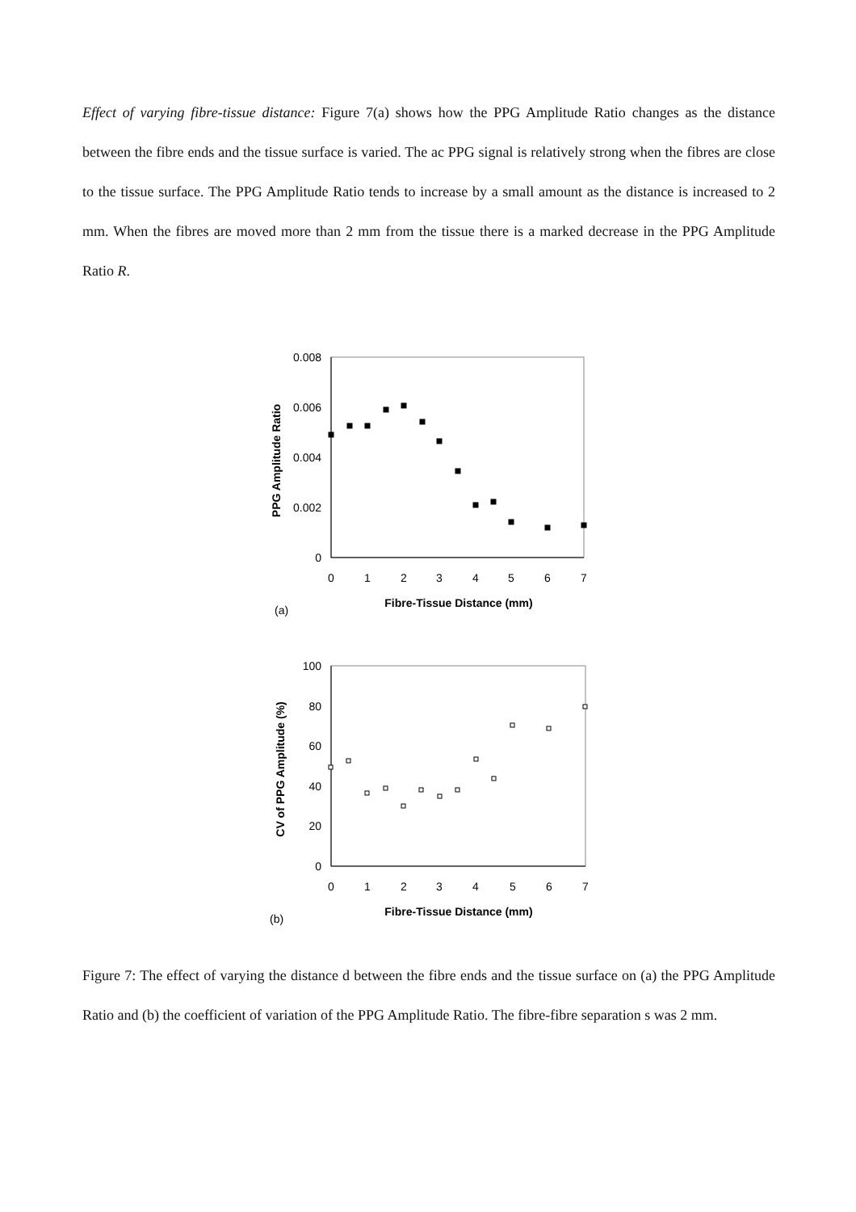Effect of varying fibre-tissue distance: Figure 7(a) shows how the PPG Amplitude Ratio changes as the distance between the fibre ends and the tissue surface is varied. The ac PPG signal is relatively strong when the fibres are close to the tissue surface. The PPG Amplitude Ratio tends to increase by a small amount as the distance is increased to 2 mm. When the fibres are moved more than 2 mm from the tissue there is a marked decrease in the PPG Amplitude Ratio R.
0.008
0.006
0.004
0.002
0
0
1
2
3
4
5
6
7
Fibre-Tissue Distance (mm)
PPG Amplitude Ratio
(a)
100
80
60
40
20
0
0
1
2
3
4
5
6
7
Fibre-Tissue Distance (mm)
CV of PPG Amplitude (%)
(b)
Figure 7: The effect of varying the distance d between the fibre ends and the tissue surface on (a) the PPG Amplitude Ratio and (b) the coefficient of variation of the PPG Amplitude Ratio. The fibre-fibre separation s was 2 mm.